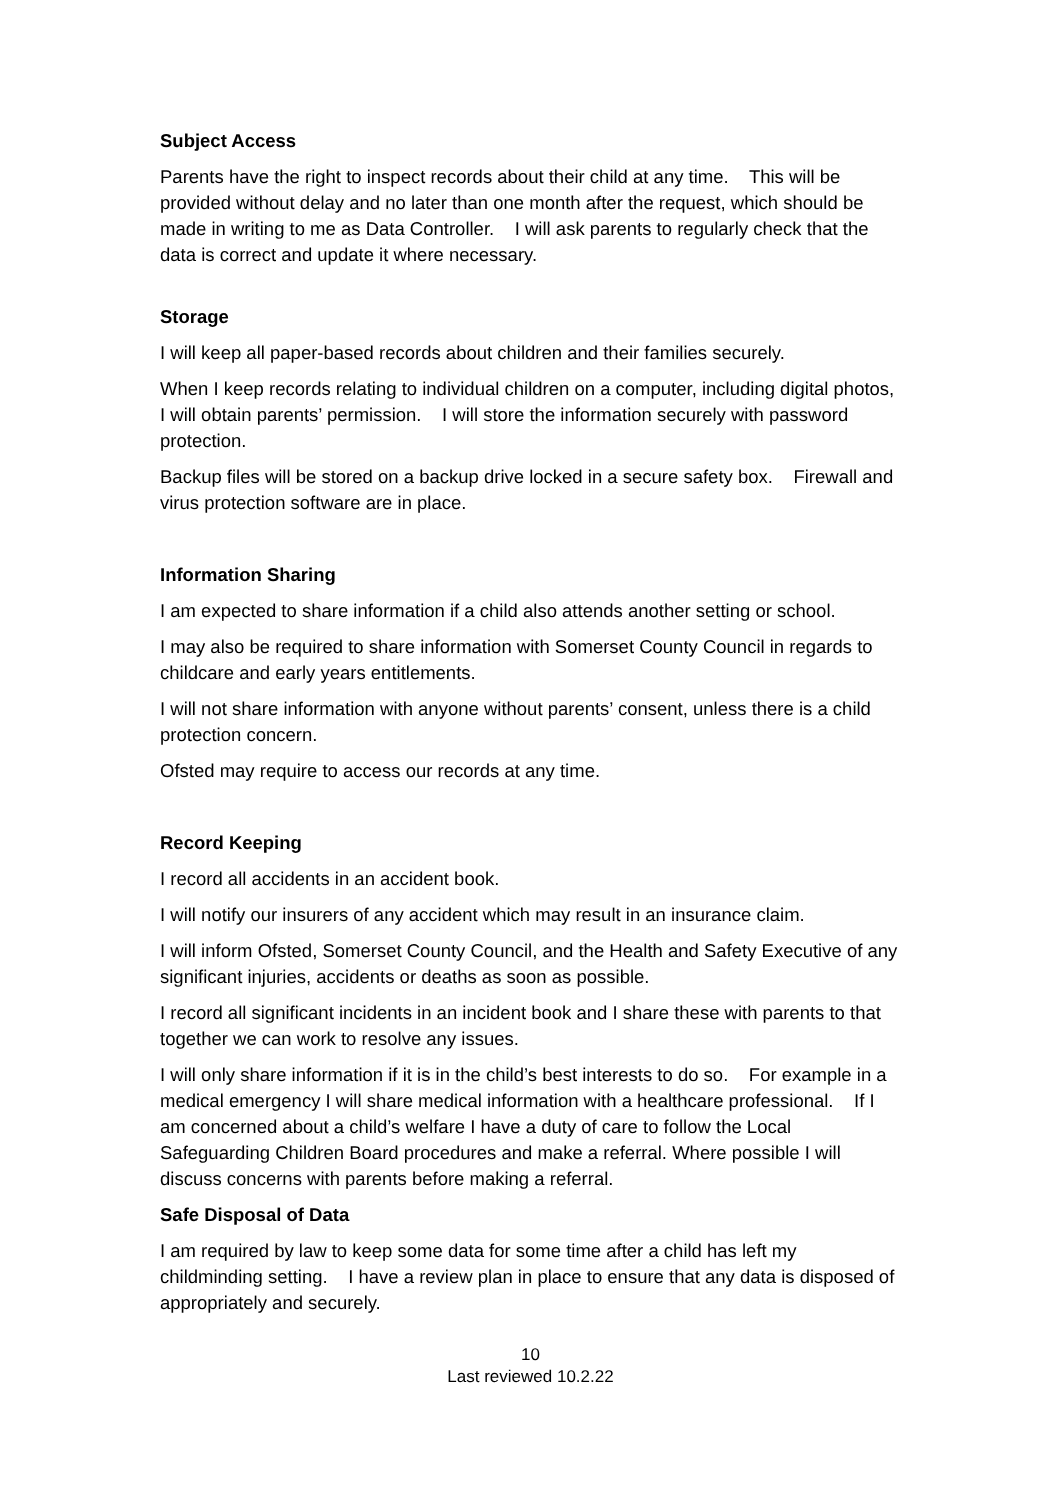Subject Access
Parents have the right to inspect records about their child at any time. This will be provided without delay and no later than one month after the request, which should be made in writing to me as Data Controller. I will ask parents to regularly check that the data is correct and update it where necessary.
Storage
I will keep all paper-based records about children and their families securely.
When I keep records relating to individual children on a computer, including digital photos, I will obtain parents’ permission. I will store the information securely with password protection.
Backup files will be stored on a backup drive locked in a secure safety box. Firewall and virus protection software are in place.
Information Sharing
I am expected to share information if a child also attends another setting or school.
I may also be required to share information with Somerset County Council in regards to childcare and early years entitlements.
I will not share information with anyone without parents’ consent, unless there is a child protection concern.
Ofsted may require to access our records at any time.
Record Keeping
I record all accidents in an accident book.
I will notify our insurers of any accident which may result in an insurance claim.
I will inform Ofsted, Somerset County Council, and the Health and Safety Executive of any significant injuries, accidents or deaths as soon as possible.
I record all significant incidents in an incident book and I share these with parents to that together we can work to resolve any issues.
I will only share information if it is in the child’s best interests to do so. For example in a medical emergency I will share medical information with a healthcare professional. If I am concerned about a child’s welfare I have a duty of care to follow the Local Safeguarding Children Board procedures and make a referral. Where possible I will discuss concerns with parents before making a referral.
Safe Disposal of Data
I am required by law to keep some data for some time after a child has left my childminding setting. I have a review plan in place to ensure that any data is disposed of appropriately and securely.
10
Last reviewed 10.2.22